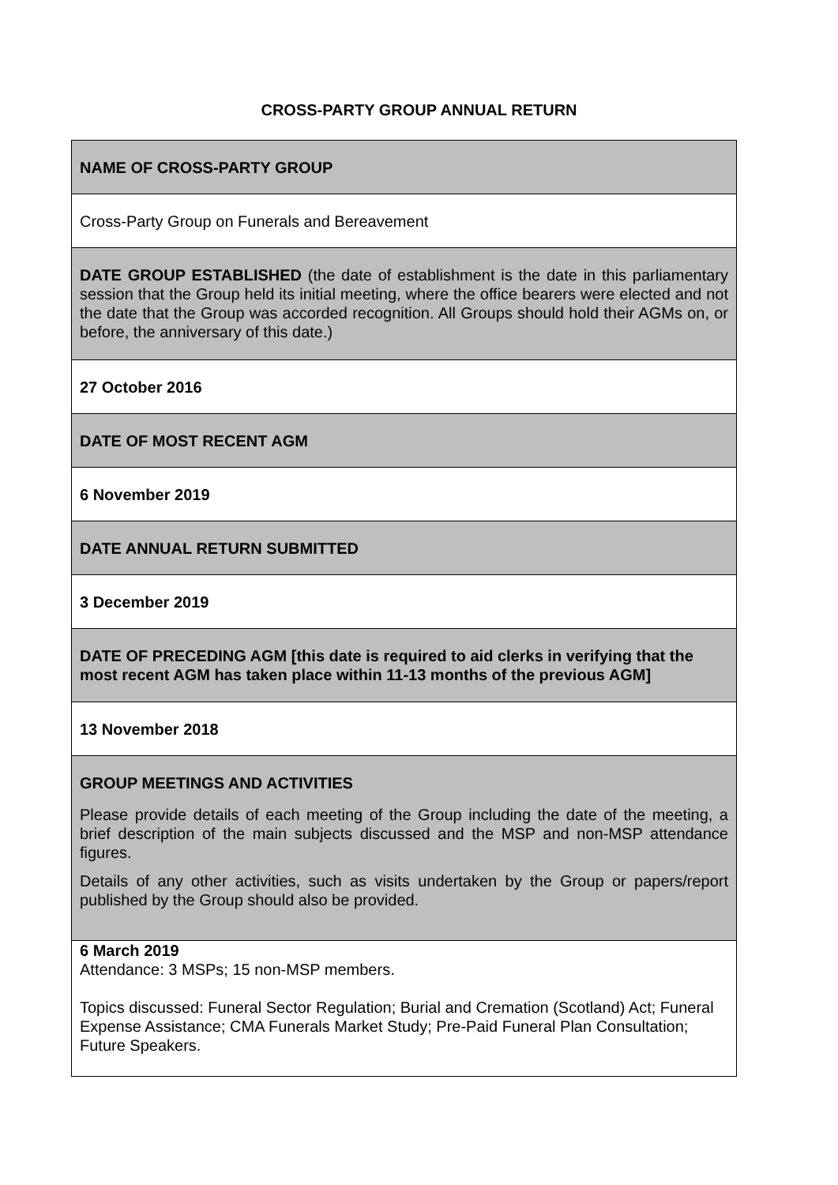CROSS-PARTY GROUP ANNUAL RETURN
| NAME OF CROSS-PARTY GROUP |
| Cross-Party Group on Funerals and Bereavement |
| DATE GROUP ESTABLISHED (the date of establishment is the date in this parliamentary session that the Group held its initial meeting, where the office bearers were elected and not the date that the Group was accorded recognition. All Groups should hold their AGMs on, or before, the anniversary of this date.) |
| 27 October 2016 |
| DATE OF MOST RECENT AGM |
| 6 November 2019 |
| DATE ANNUAL RETURN SUBMITTED |
| 3 December 2019 |
| DATE OF PRECEDING AGM [this date is required to aid clerks in verifying that the most recent AGM has taken place within 11-13 months of the previous AGM] |
| 13 November 2018 |
| GROUP MEETINGS AND ACTIVITIES Please provide details of each meeting of the Group including the date of the meeting, a brief description of the main subjects discussed and the MSP and non-MSP attendance figures. Details of any other activities, such as visits undertaken by the Group or papers/report published by the Group should also be provided. |
| 6 March 2019 Attendance: 3 MSPs; 15 non-MSP members. Topics discussed: Funeral Sector Regulation; Burial and Cremation (Scotland) Act; Funeral Expense Assistance; CMA Funerals Market Study; Pre-Paid Funeral Plan Consultation; Future Speakers. |